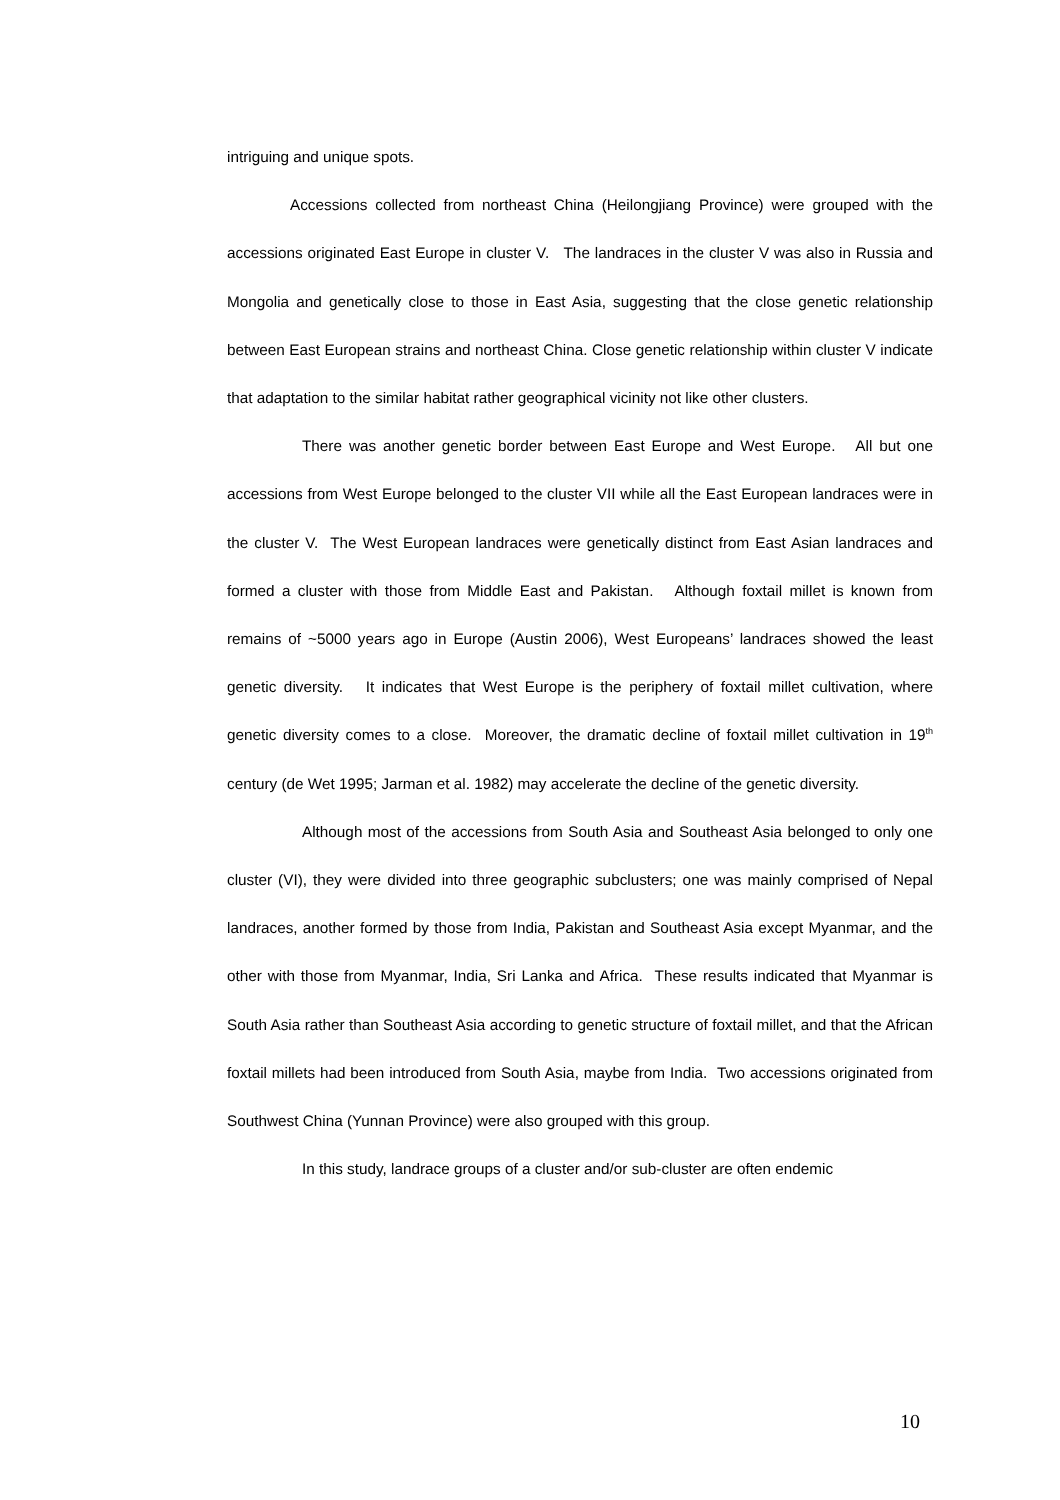intriguing and unique spots.
Accessions collected from northeast China (Heilongjiang Province) were grouped with the accessions originated East Europe in cluster V. The landraces in the cluster V was also in Russia and Mongolia and genetically close to those in East Asia, suggesting that the close genetic relationship between East European strains and northeast China. Close genetic relationship within cluster V indicate that adaptation to the similar habitat rather geographical vicinity not like other clusters.
There was another genetic border between East Europe and West Europe. All but one accessions from West Europe belonged to the cluster VII while all the East European landraces were in the cluster V. The West European landraces were genetically distinct from East Asian landraces and formed a cluster with those from Middle East and Pakistan. Although foxtail millet is known from remains of ~5000 years ago in Europe (Austin 2006), West Europeans’ landraces showed the least genetic diversity. It indicates that West Europe is the periphery of foxtail millet cultivation, where genetic diversity comes to a close. Moreover, the dramatic decline of foxtail millet cultivation in 19<sup>th</sup> century (de Wet 1995; Jarman et al. 1982) may accelerate the decline of the genetic diversity.
Although most of the accessions from South Asia and Southeast Asia belonged to only one cluster (VI), they were divided into three geographic subclusters; one was mainly comprised of Nepal landraces, another formed by those from India, Pakistan and Southeast Asia except Myanmar, and the other with those from Myanmar, India, Sri Lanka and Africa. These results indicated that Myanmar is South Asia rather than Southeast Asia according to genetic structure of foxtail millet, and that the African foxtail millets had been introduced from South Asia, maybe from India. Two accessions originated from Southwest China (Yunnan Province) were also grouped with this group.
In this study, landrace groups of a cluster and/or sub-cluster are often endemic
10